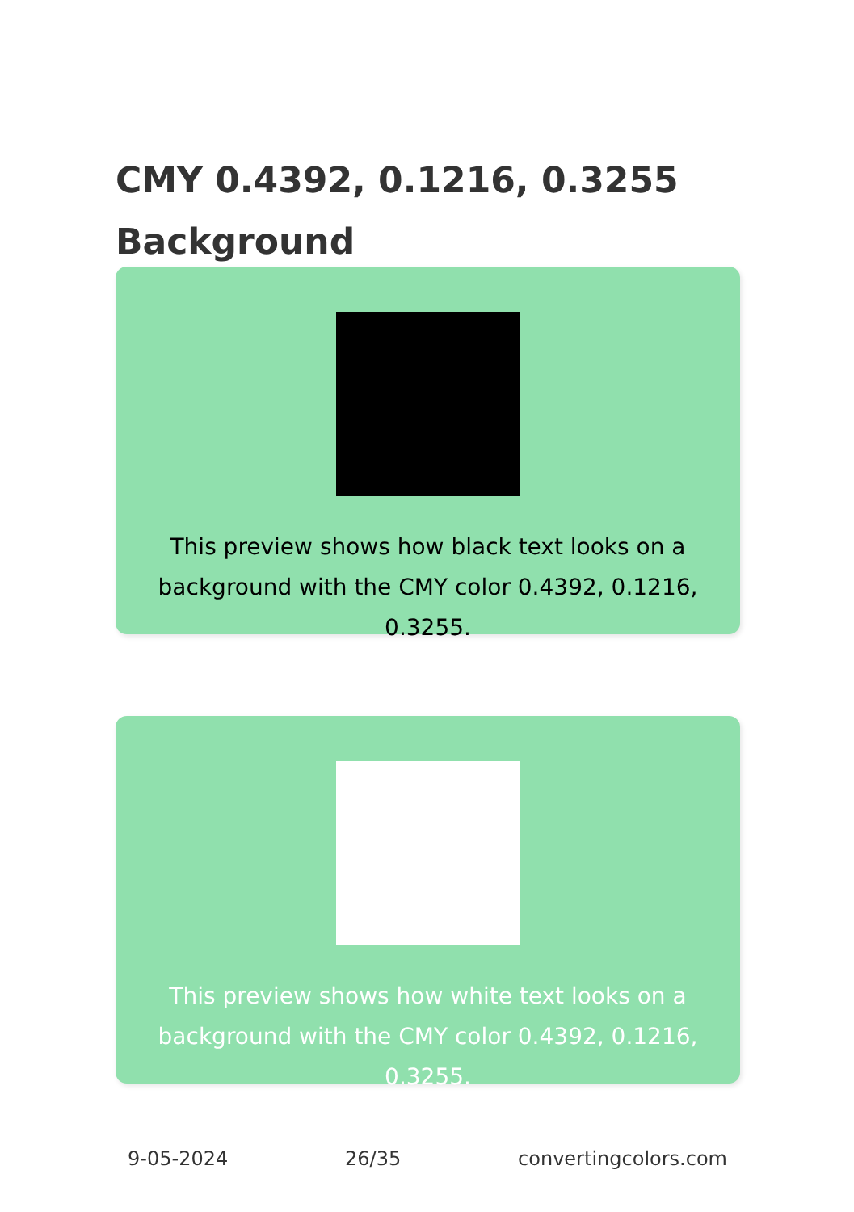CMY 0.4392, 0.1216, 0.3255 Background
This preview shows how black text looks on a background with the CMY color 0.4392, 0.1216, 0.3255.
This preview shows how white text looks on a background with the CMY color 0.4392, 0.1216, 0.3255.
9-05-2024 26/35 convertingcolors.com